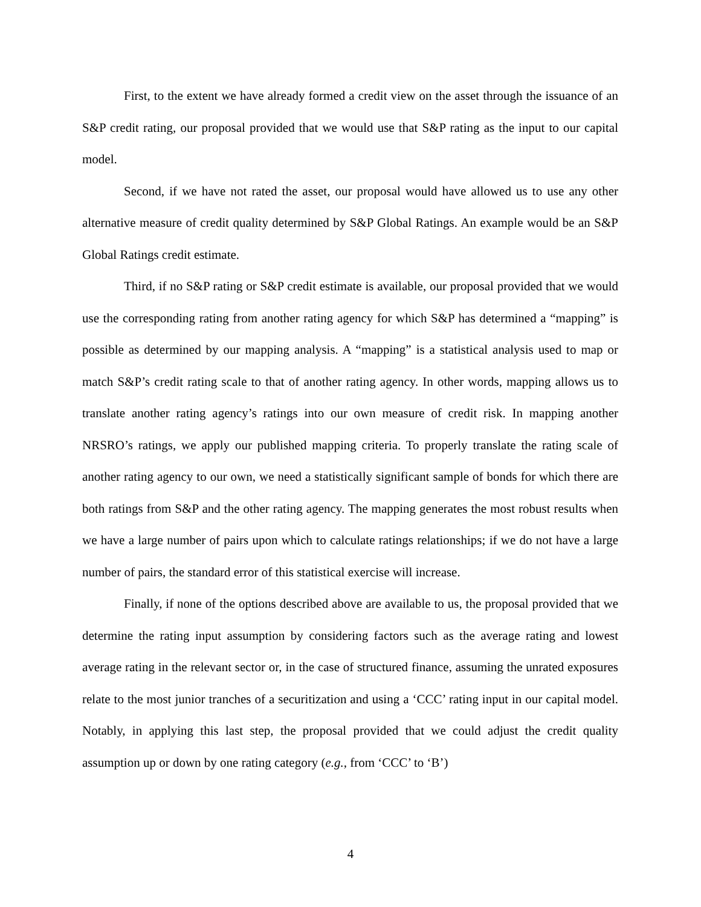First, to the extent we have already formed a credit view on the asset through the issuance of an S&P credit rating, our proposal provided that we would use that S&P rating as the input to our capital model.
Second, if we have not rated the asset, our proposal would have allowed us to use any other alternative measure of credit quality determined by S&P Global Ratings. An example would be an S&P Global Ratings credit estimate.
Third, if no S&P rating or S&P credit estimate is available, our proposal provided that we would use the corresponding rating from another rating agency for which S&P has determined a “mapping” is possible as determined by our mapping analysis. A “mapping” is a statistical analysis used to map or match S&P’s credit rating scale to that of another rating agency. In other words, mapping allows us to translate another rating agency’s ratings into our own measure of credit risk. In mapping another NRSRO’s ratings, we apply our published mapping criteria. To properly translate the rating scale of another rating agency to our own, we need a statistically significant sample of bonds for which there are both ratings from S&P and the other rating agency. The mapping generates the most robust results when we have a large number of pairs upon which to calculate ratings relationships; if we do not have a large number of pairs, the standard error of this statistical exercise will increase.
Finally, if none of the options described above are available to us, the proposal provided that we determine the rating input assumption by considering factors such as the average rating and lowest average rating in the relevant sector or, in the case of structured finance, assuming the unrated exposures relate to the most junior tranches of a securitization and using a ‘CCC’ rating input in our capital model. Notably, in applying this last step, the proposal provided that we could adjust the credit quality assumption up or down by one rating category (e.g., from ‘CCC’ to ‘B’)
4